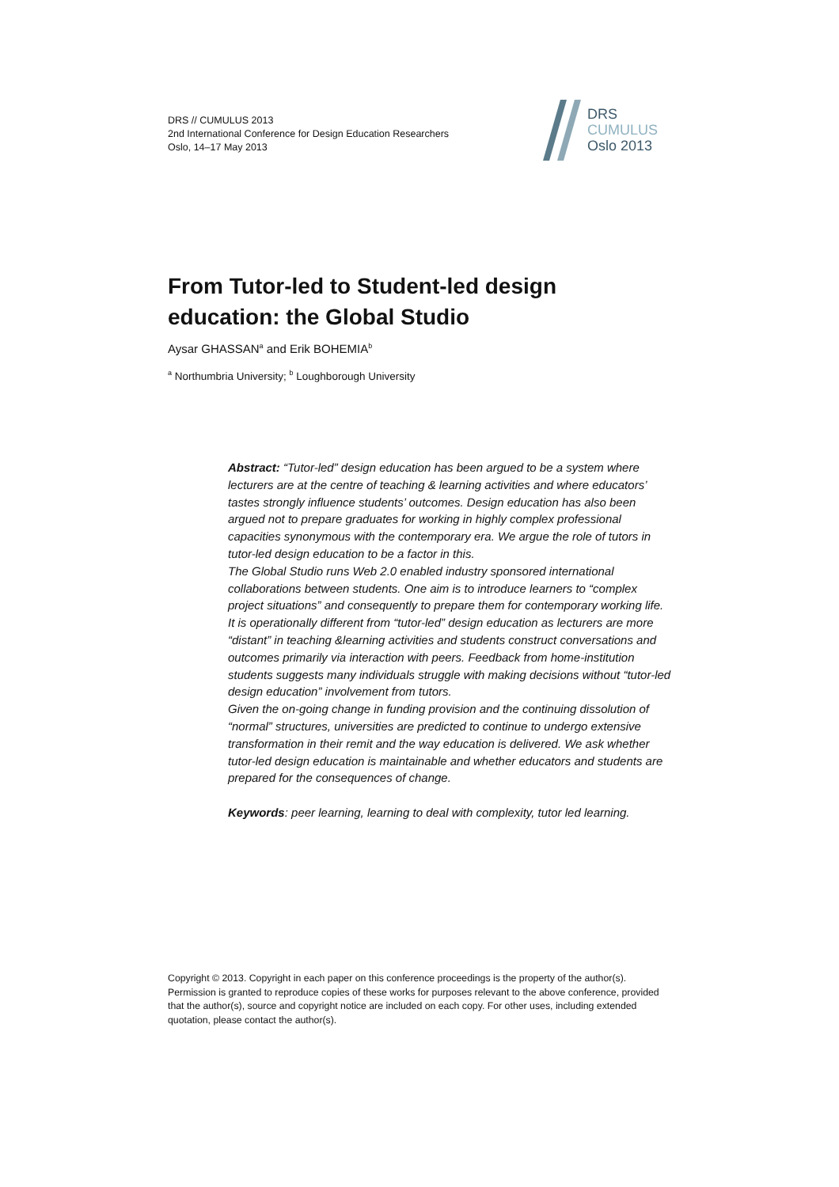DRS // CUMULUS 2013
2nd International Conference for Design Education Researchers
Oslo, 14–17 May 2013
DRS
CUMULUS
Oslo 2013
From Tutor-led to Student-led design education: the Global Studio
Aysar GHASSAN<sup>a</sup> and Erik BOHEMIA<sup>b</sup>
<sup>a</sup> Northumbria University; <sup>b</sup> Loughborough University
Abstract: “Tutor-led” design education has been argued to be a system where lecturers are at the centre of teaching & learning activities and where educators’ tastes strongly influence students’ outcomes. Design education has also been argued not to prepare graduates for working in highly complex professional capacities synonymous with the contemporary era. We argue the role of tutors in tutor-led design education to be a factor in this.
The Global Studio runs Web 2.0 enabled industry sponsored international collaborations between students. One aim is to introduce learners to “complex project situations” and consequently to prepare them for contemporary working life. It is operationally different from “tutor-led” design education as lecturers are more “distant” in teaching &learning activities and students construct conversations and outcomes primarily via interaction with peers. Feedback from home-institution students suggests many individuals struggle with making decisions without “tutor-led design education” involvement from tutors.
Given the on-going change in funding provision and the continuing dissolution of “normal” structures, universities are predicted to continue to undergo extensive transformation in their remit and the way education is delivered. We ask whether tutor-led design education is maintainable and whether educators and students are prepared for the consequences of change.
Keywords: peer learning, learning to deal with complexity, tutor led learning.
Copyright © 2013. Copyright in each paper on this conference proceedings is the property of the author(s). Permission is granted to reproduce copies of these works for purposes relevant to the above conference, provided that the author(s), source and copyright notice are included on each copy. For other uses, including extended quotation, please contact the author(s).